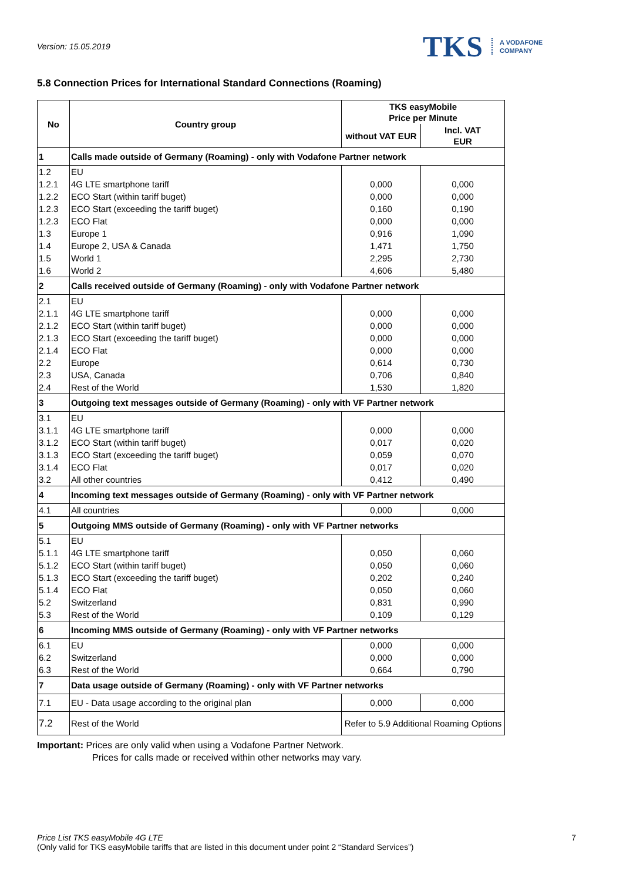Version: 15.05.2019
TKS A VODAFONE
COMPANY
5.8 Connection Prices for International Standard Connections (Roaming)
| No | Country group | TKS easyMobile Price per Minute | |
| --- | --- | --- | --- |
| | | without VAT EUR | Incl. VAT EUR |
| 1 | Calls made outside of Germany (Roaming) - only with Vodafone Partner network | | |
| 1.2 | EU | | |
| 1.2.1 | 4G LTE smartphone tariff | 0,000 | 0,000 |
| 1.2.2 | ECO Start (within tariff buget) | 0,000 | 0,000 |
| 1.2.3 | ECO Start (exceeding the tariff buget) | 0,160 | 0,190 |
| 1.2.3 | ECO Flat | 0,000 | 0,000 |
| 1.3 | Europe 1 | 0,916 | 1,090 |
| 1.4 | Europe 2, USA & Canada | 1,471 | 1,750 |
| 1.5 | World 1 | 2,295 | 2,730 |
| 1.6 | World 2 | 4,606 | 5,480 |
| 2 | Calls received outside of Germany (Roaming) - only with Vodafone Partner network | | |
| 2.1 | EU | | |
| 2.1.1 | 4G LTE smartphone tariff | 0,000 | 0,000 |
| 2.1.2 | ECO Start (within tariff buget) | 0,000 | 0,000 |
| 2.1.3 | ECO Start (exceeding the tariff buget) | 0,000 | 0,000 |
| 2.1.4 | ECO Flat | 0,000 | 0,000 |
| 2.2 | Europe | 0,614 | 0,730 |
| 2.3 | USA, Canada | 0,706 | 0,840 |
| 2.4 | Rest of the World | 1,530 | 1,820 |
| 3 | Outgoing text messages outside of Germany (Roaming) - only with VF Partner network | | |
| 3.1 | EU | | |
| 3.1.1 | 4G LTE smartphone tariff | 0,000 | 0,000 |
| 3.1.2 | ECO Start (within tariff buget) | 0,017 | 0,020 |
| 3.1.3 | ECO Start (exceeding the tariff buget) | 0,059 | 0,070 |
| 3.1.4 | ECO Flat | 0,017 | 0,020 |
| 3.2 | All other countries | 0,412 | 0,490 |
| 4 | Incoming text messages outside of Germany (Roaming) - only with VF Partner network | | |
| 4.1 | All countries | 0,000 | 0,000 |
| 5 | Outgoing MMS outside of Germany (Roaming) - only with VF Partner networks | | |
| 5.1 | EU | | |
| 5.1.1 | 4G LTE smartphone tariff | 0,050 | 0,060 |
| 5.1.2 | ECO Start (within tariff buget) | 0,050 | 0,060 |
| 5.1.3 | ECO Start (exceeding the tariff buget) | 0,202 | 0,240 |
| 5.1.4 | ECO Flat | 0,050 | 0,060 |
| 5.2 | Switzerland | 0,831 | 0,990 |
| 5.3 | Rest of the World | 0,109 | 0,129 |
| 6 | Incoming MMS outside of Germany (Roaming) - only with VF Partner networks | | |
| 6.1 | EU | 0,000 | 0,000 |
| 6.2 | Switzerland | 0,000 | 0,000 |
| 6.3 | Rest of the World | 0,664 | 0,790 |
| 7 | Data usage outside of Germany (Roaming) - only with VF Partner networks | | |
| 7.1 | EU - Data usage according to the original plan | 0,000 | 0,000 |
| 7.2 | Rest of the World | Refer to 5.9 Additional Roaming Options | |
Important: Prices are only valid when using a Vodafone Partner Network.
Prices for calls made or received within other networks may vary.
Price List TKS easyMobile 4G LTE
(Only valid for TKS easyMobile tariffs that are listed in this document under point 2 “Standard Services”)
7